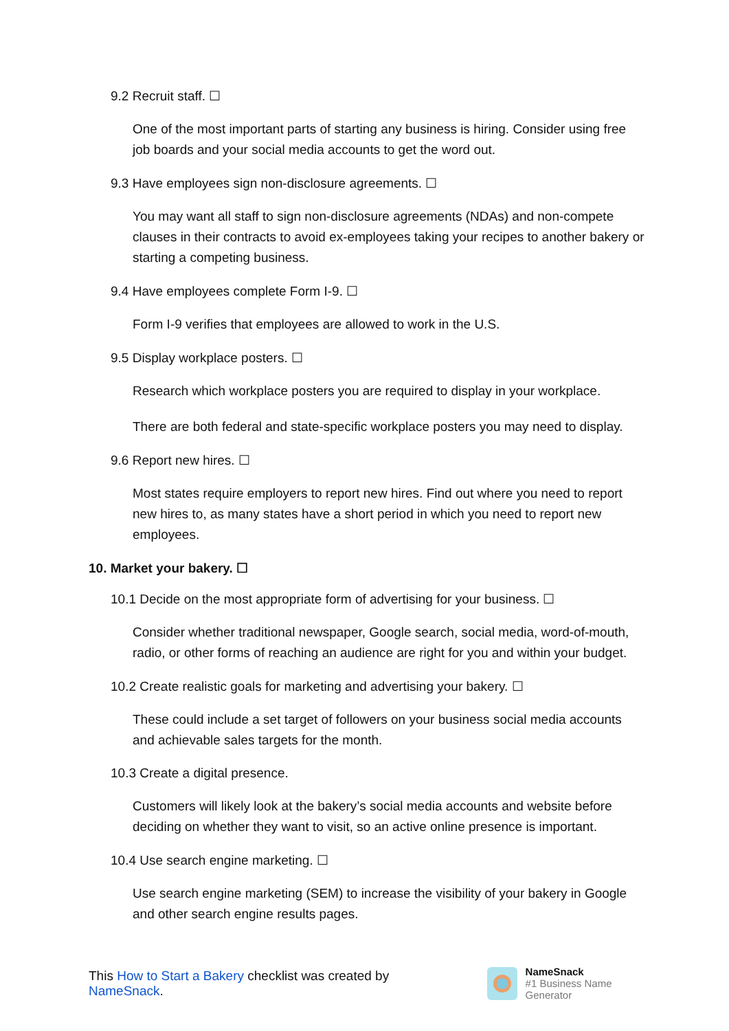9.2 Recruit staff. ☐
One of the most important parts of starting any business is hiring. Consider using free job boards and your social media accounts to get the word out.
9.3 Have employees sign non-disclosure agreements. ☐
You may want all staff to sign non-disclosure agreements (NDAs) and non-compete clauses in their contracts to avoid ex-employees taking your recipes to another bakery or starting a competing business.
9.4 Have employees complete Form I-9. ☐
Form I-9 verifies that employees are allowed to work in the U.S.
9.5 Display workplace posters. ☐
Research which workplace posters you are required to display in your workplace.
There are both federal and state-specific workplace posters you may need to display.
9.6 Report new hires. ☐
Most states require employers to report new hires. Find out where you need to report new hires to, as many states have a short period in which you need to report new employees.
10. Market your bakery. ☐
10.1 Decide on the most appropriate form of advertising for your business. ☐
Consider whether traditional newspaper, Google search, social media, word-of-mouth, radio, or other forms of reaching an audience are right for you and within your budget.
10.2 Create realistic goals for marketing and advertising your bakery. ☐
These could include a set target of followers on your business social media accounts and achievable sales targets for the month.
10.3 Create a digital presence.
Customers will likely look at the bakery’s social media accounts and website before deciding on whether they want to visit, so an active online presence is important.
10.4 Use search engine marketing. ☐
Use search engine marketing (SEM) to increase the visibility of your bakery in Google and other search engine results pages.
This How to Start a Bakery checklist was created by NameSnack.
NameSnack
#1 Business Name Generator